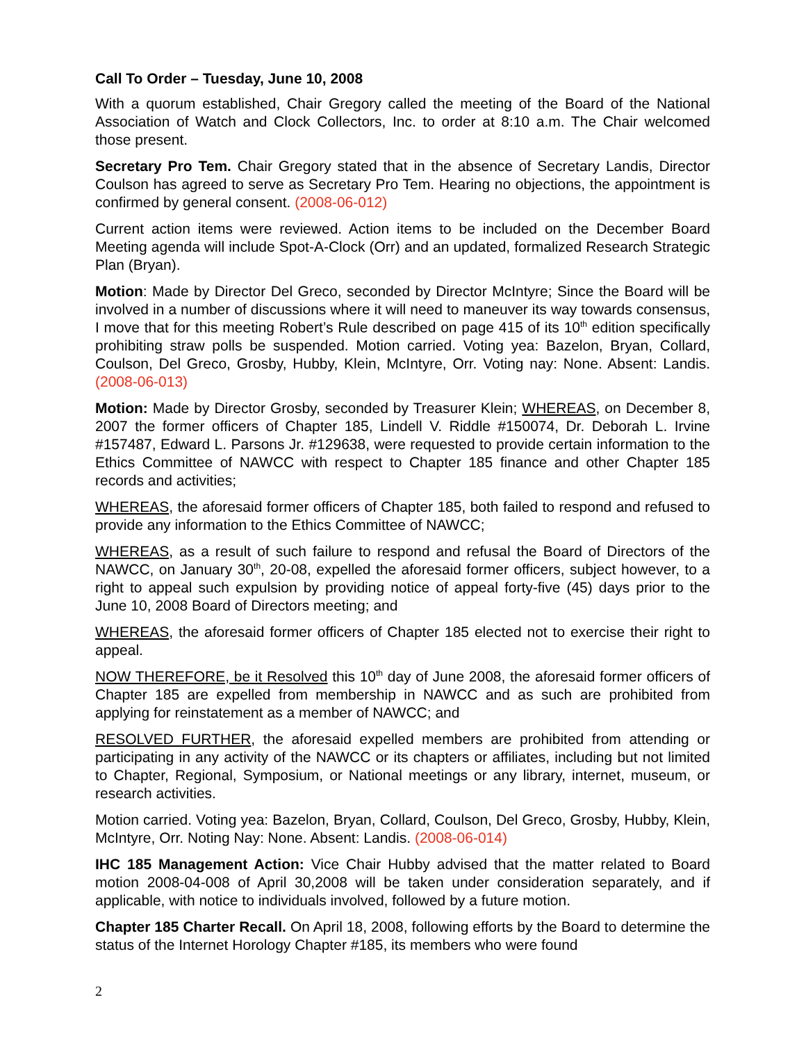Call To Order – Tuesday, June 10, 2008
With a quorum established, Chair Gregory called the meeting of the Board of the National Association of Watch and Clock Collectors, Inc. to order at 8:10 a.m. The Chair welcomed those present.
Secretary Pro Tem. Chair Gregory stated that in the absence of Secretary Landis, Director Coulson has agreed to serve as Secretary Pro Tem. Hearing no objections, the appointment is confirmed by general consent. (2008-06-012)
Current action items were reviewed. Action items to be included on the December Board Meeting agenda will include Spot-A-Clock (Orr) and an updated, formalized Research Strategic Plan (Bryan).
Motion: Made by Director Del Greco, seconded by Director McIntyre; Since the Board will be involved in a number of discussions where it will need to maneuver its way towards consensus, I move that for this meeting Robert’s Rule described on page 415 of its 10<sup>th</sup> edition specifically prohibiting straw polls be suspended. Motion carried. Voting yea: Bazelon, Bryan, Collard, Coulson, Del Greco, Grosby, Hubby, Klein, McIntyre, Orr. Voting nay: None. Absent: Landis. (2008-06-013)
Motion: Made by Director Grosby, seconded by Treasurer Klein; WHEREAS, on December 8, 2007 the former officers of Chapter 185, Lindell V. Riddle #150074, Dr. Deborah L. Irvine #157487, Edward L. Parsons Jr. #129638, were requested to provide certain information to the Ethics Committee of NAWCC with respect to Chapter 185 finance and other Chapter 185 records and activities;
WHEREAS, the aforesaid former officers of Chapter 185, both failed to respond and refused to provide any information to the Ethics Committee of NAWCC;
WHEREAS, as a result of such failure to respond and refusal the Board of Directors of the NAWCC, on January 30<sup>th</sup>, 20-08, expelled the aforesaid former officers, subject however, to a right to appeal such expulsion by providing notice of appeal forty-five (45) days prior to the June 10, 2008 Board of Directors meeting; and
WHEREAS, the aforesaid former officers of Chapter 185 elected not to exercise their right to appeal.
NOW THEREFORE, be it Resolved this 10<sup>th</sup> day of June 2008, the aforesaid former officers of Chapter 185 are expelled from membership in NAWCC and as such are prohibited from applying for reinstatement as a member of NAWCC; and
RESOLVED FURTHER, the aforesaid expelled members are prohibited from attending or participating in any activity of the NAWCC or its chapters or affiliates, including but not limited to Chapter, Regional, Symposium, or National meetings or any library, internet, museum, or research activities.
Motion carried. Voting yea: Bazelon, Bryan, Collard, Coulson, Del Greco, Grosby, Hubby, Klein, McIntyre, Orr. Noting Nay: None. Absent: Landis. (2008-06-014)
IHC 185 Management Action: Vice Chair Hubby advised that the matter related to Board motion 2008-04-008 of April 30,2008 will be taken under consideration separately, and if applicable, with notice to individuals involved, followed by a future motion.
Chapter 185 Charter Recall. On April 18, 2008, following efforts by the Board to determine the status of the Internet Horology Chapter #185, its members who were found
2